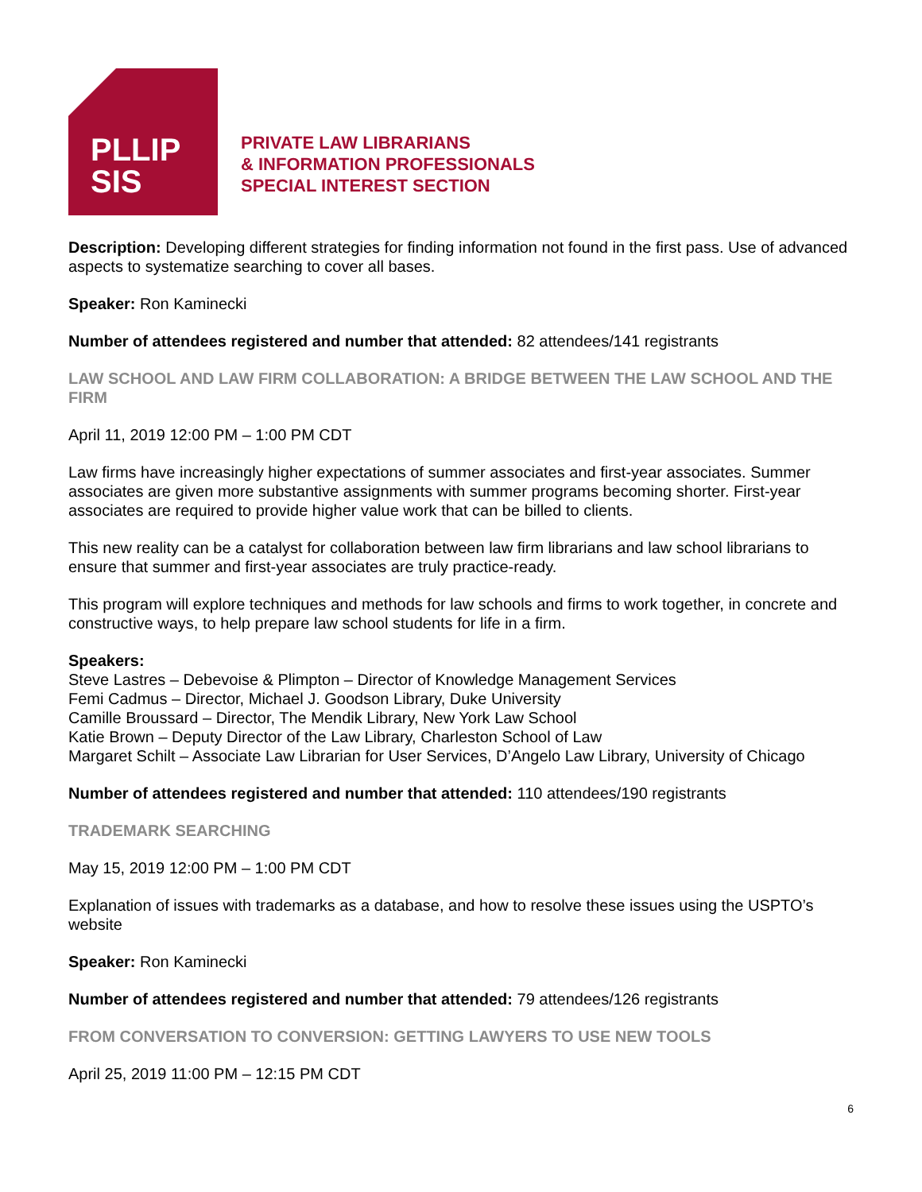PLLIP
SIS
PRIVATE LAW LIBRARIANS
& INFORMATION PROFESSIONALS
SPECIAL INTEREST SECTION
Description: Developing different strategies for finding information not found in the first pass. Use of advanced aspects to systematize searching to cover all bases.
Speaker: Ron Kaminecki
Number of attendees registered and number that attended: 82 attendees/141 registrants
LAW SCHOOL AND LAW FIRM COLLABORATION: A BRIDGE BETWEEN THE LAW SCHOOL AND THE FIRM
April 11, 2019 12:00 PM – 1:00 PM CDT
Law firms have increasingly higher expectations of summer associates and first-year associates. Summer associates are given more substantive assignments with summer programs becoming shorter. First-year associates are required to provide higher value work that can be billed to clients.
This new reality can be a catalyst for collaboration between law firm librarians and law school librarians to ensure that summer and first-year associates are truly practice-ready.
This program will explore techniques and methods for law schools and firms to work together, in concrete and constructive ways, to help prepare law school students for life in a firm.
Speakers:
Steve Lastres – Debevoise & Plimpton – Director of Knowledge Management Services
Femi Cadmus – Director, Michael J. Goodson Library, Duke University
Camille Broussard – Director, The Mendik Library, New York Law School
Katie Brown – Deputy Director of the Law Library, Charleston School of Law
Margaret Schilt – Associate Law Librarian for User Services, D’Angelo Law Library, University of Chicago
Number of attendees registered and number that attended: 110 attendees/190 registrants
TRADEMARK SEARCHING
May 15, 2019 12:00 PM – 1:00 PM CDT
Explanation of issues with trademarks as a database, and how to resolve these issues using the USPTO’s website
Speaker: Ron Kaminecki
Number of attendees registered and number that attended: 79 attendees/126 registrants
FROM CONVERSATION TO CONVERSION: GETTING LAWYERS TO USE NEW TOOLS
April 25, 2019 11:00 PM – 12:15 PM CDT
6